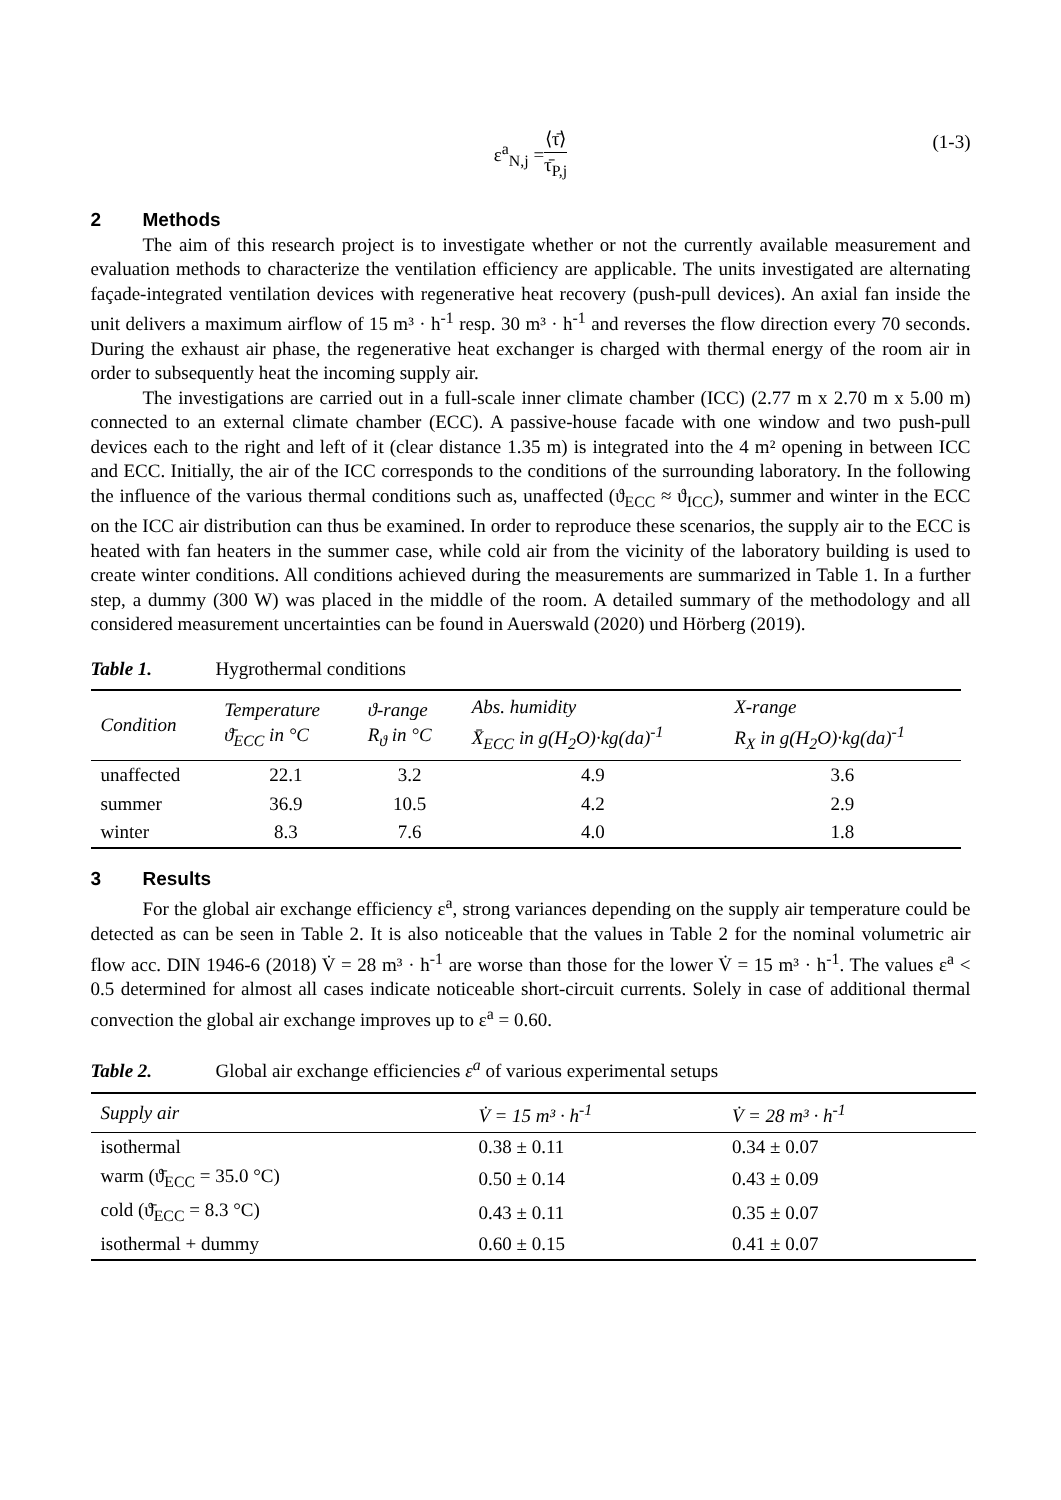ε<sup>a</sup><sub>N,j</sub> = ⟨τ̄⟩ τ̄<sub>P,j</sub> (1-3)
2 Methods
The aim of this research project is to investigate whether or not the currently available measurement and evaluation methods to characterize the ventilation efficiency are applicable. The units investigated are alternating façade-integrated ventilation devices with regenerative heat recovery (push-pull devices). An axial fan inside the unit delivers a maximum airflow of 15 m³ · h<sup>-1</sup> resp. 30 m³ · h<sup>-1</sup> and reverses the flow direction every 70 seconds. During the exhaust air phase, the regenerative heat exchanger is charged with thermal energy of the room air in order to subsequently heat the incoming supply air.
The investigations are carried out in a full-scale inner climate chamber (ICC) (2.77 m x 2.70 m x 5.00 m) connected to an external climate chamber (ECC). A passive-house facade with one window and two push-pull devices each to the right and left of it (clear distance 1.35 m) is integrated into the 4 m² opening in between ICC and ECC. Initially, the air of the ICC corresponds to the conditions of the surrounding laboratory. In the following the influence of the various thermal conditions such as, unaffected (ϑ<sub>ECC</sub> ≈ ϑ<sub>ICC</sub>), summer and winter in the ECC on the ICC air distribution can thus be examined. In order to reproduce these scenarios, the supply air to the ECC is heated with fan heaters in the summer case, while cold air from the vicinity of the laboratory building is used to create winter conditions. All conditions achieved during the measurements are summarized in Table 1. In a further step, a dummy (300 W) was placed in the middle of the room. A detailed summary of the methodology and all considered measurement uncertainties can be found in Auerswald (2020) und Hörberg (2019).
Table 1. Hygrothermal conditions
| Condition | Temperature ϑ̄<sub>ECC</sub> in °C | ϑ-range R<sub>ϑ</sub> in °C | Abs. humidity X̄<sub>ECC</sub> in g(H<sub>2</sub>O)·kg(da)<sup>-1</sup> | X-range R<sub>X</sub> in g(H<sub>2</sub>O)·kg(da)<sup>-1</sup> |
| --- | --- | --- | --- | --- |
| unaffected | 22.1 | 3.2 | 4.9 | 3.6 |
| summer | 36.9 | 10.5 | 4.2 | 2.9 |
| winter | 8.3 | 7.6 | 4.0 | 1.8 |
3 Results
For the global air exchange efficiency ε<sup>a</sup>, strong variances depending on the supply air temperature could be detected as can be seen in Table 2. It is also noticeable that the values in Table 2 for the nominal volumetric air flow acc. DIN 1946-6 (2018) V̇ = 28 m³ · h<sup>-1</sup> are worse than those for the lower V̇ = 15 m³ · h<sup>-1</sup>. The values ε<sup>a</sup> < 0.5 determined for almost all cases indicate noticeable short-circuit currents. Solely in case of additional thermal convection the global air exchange improves up to ε<sup>a</sup> = 0.60.
Table 2. Global air exchange efficiencies ε<sup>a</sup> of various experimental setups
| Supply air | V̇ = 15 m³ · h<sup>-1</sup> | V̇ = 28 m³ · h<sup>-1</sup> |
| --- | --- | --- |
| isothermal | 0.38 ± 0.11 | 0.34 ± 0.07 |
| warm (ϑ̄<sub>ECC</sub> = 35.0 °C) | 0.50 ± 0.14 | 0.43 ± 0.09 |
| cold (ϑ̄<sub>ECC</sub> = 8.3 °C) | 0.43 ± 0.11 | 0.35 ± 0.07 |
| isothermal + dummy | 0.60 ± 0.15 | 0.41 ± 0.07 |